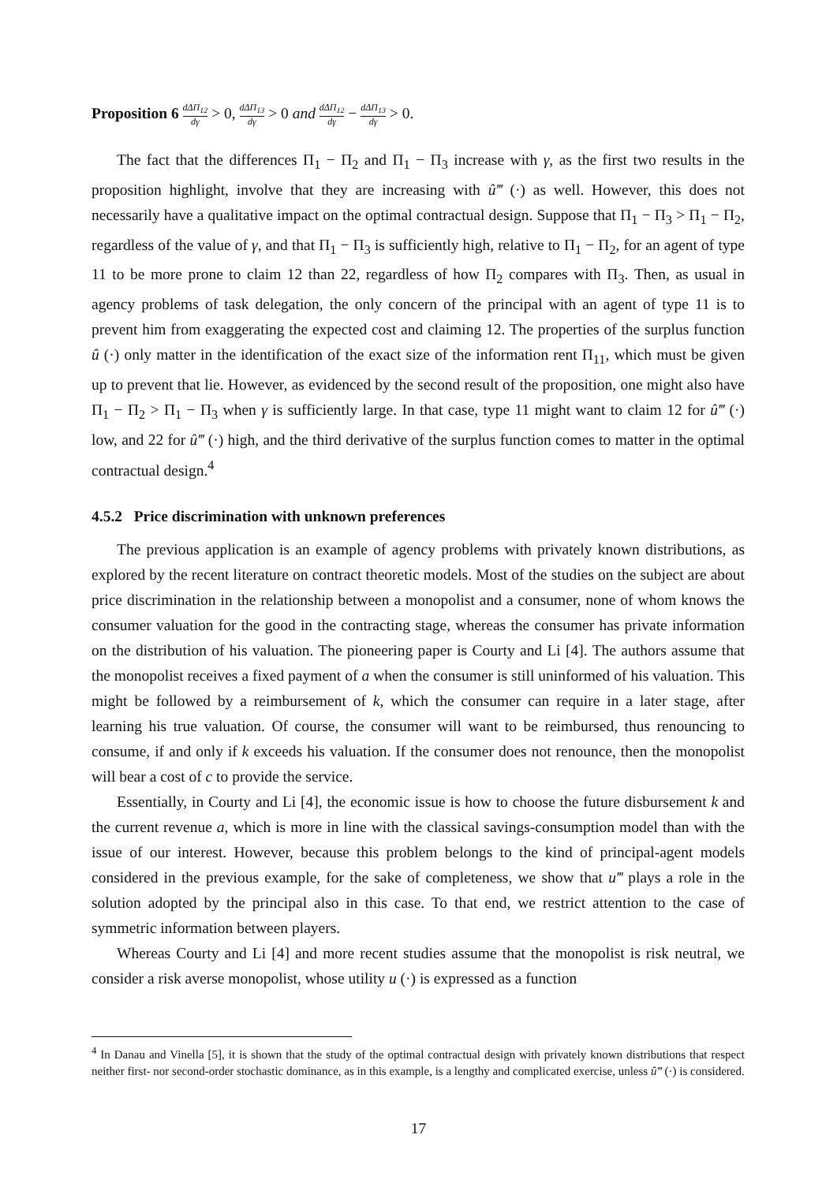Proposition 6 dΔΠ<sub>12</sub> dγ > 0, dΔΠ<sub>13</sub> dγ > 0 and dΔΠ<sub>12</sub> dγ − dΔΠ<sub>13</sub> dγ > 0.
The fact that the differences Π<sub>1</sub> − Π<sub>2</sub> and Π<sub>1</sub> − Π<sub>3</sub> increase with γ, as the first two results in the proposition highlight, involve that they are increasing with û‴ (·) as well. However, this does not necessarily have a qualitative impact on the optimal contractual design. Suppose that Π<sub>1</sub> − Π<sub>3</sub> > Π<sub>1</sub> − Π<sub>2</sub>, regardless of the value of γ, and that Π<sub>1</sub> − Π<sub>3</sub> is sufficiently high, relative to Π<sub>1</sub> − Π<sub>2</sub>, for an agent of type 11 to be more prone to claim 12 than 22, regardless of how Π<sub>2</sub> compares with Π<sub>3</sub>. Then, as usual in agency problems of task delegation, the only concern of the principal with an agent of type 11 is to prevent him from exaggerating the expected cost and claiming 12. The properties of the surplus function û (·) only matter in the identification of the exact size of the information rent Π<sub>11</sub>, which must be given up to prevent that lie. However, as evidenced by the second result of the proposition, one might also have Π<sub>1</sub> − Π<sub>2</sub> > Π<sub>1</sub> − Π<sub>3</sub> when γ is sufficiently large. In that case, type 11 might want to claim 12 for û‴ (·) low, and 22 for û‴ (·) high, and the third derivative of the surplus function comes to matter in the optimal contractual design.<sup>4</sup>
4.5.2 Price discrimination with unknown preferences
The previous application is an example of agency problems with privately known distributions, as explored by the recent literature on contract theoretic models. Most of the studies on the subject are about price discrimination in the relationship between a monopolist and a consumer, none of whom knows the consumer valuation for the good in the contracting stage, whereas the consumer has private information on the distribution of his valuation. The pioneering paper is Courty and Li [4]. The authors assume that the monopolist receives a fixed payment of a when the consumer is still uninformed of his valuation. This might be followed by a reimbursement of k, which the consumer can require in a later stage, after learning his true valuation. Of course, the consumer will want to be reimbursed, thus renouncing to consume, if and only if k exceeds his valuation. If the consumer does not renounce, then the monopolist will bear a cost of c to provide the service.
Essentially, in Courty and Li [4], the economic issue is how to choose the future disbursement k and the current revenue a, which is more in line with the classical savings-consumption model than with the issue of our interest. However, because this problem belongs to the kind of principal-agent models considered in the previous example, for the sake of completeness, we show that u‴ plays a role in the solution adopted by the principal also in this case. To that end, we restrict attention to the case of symmetric information between players.
Whereas Courty and Li [4] and more recent studies assume that the monopolist is risk neutral, we consider a risk averse monopolist, whose utility u (·) is expressed as a function
<sup>4</sup> In Danau and Vinella [5], it is shown that the study of the optimal contractual design with privately known distributions that respect neither first- nor second-order stochastic dominance, as in this example, is a lengthy and complicated exercise, unless û‴ (·) is considered.
17